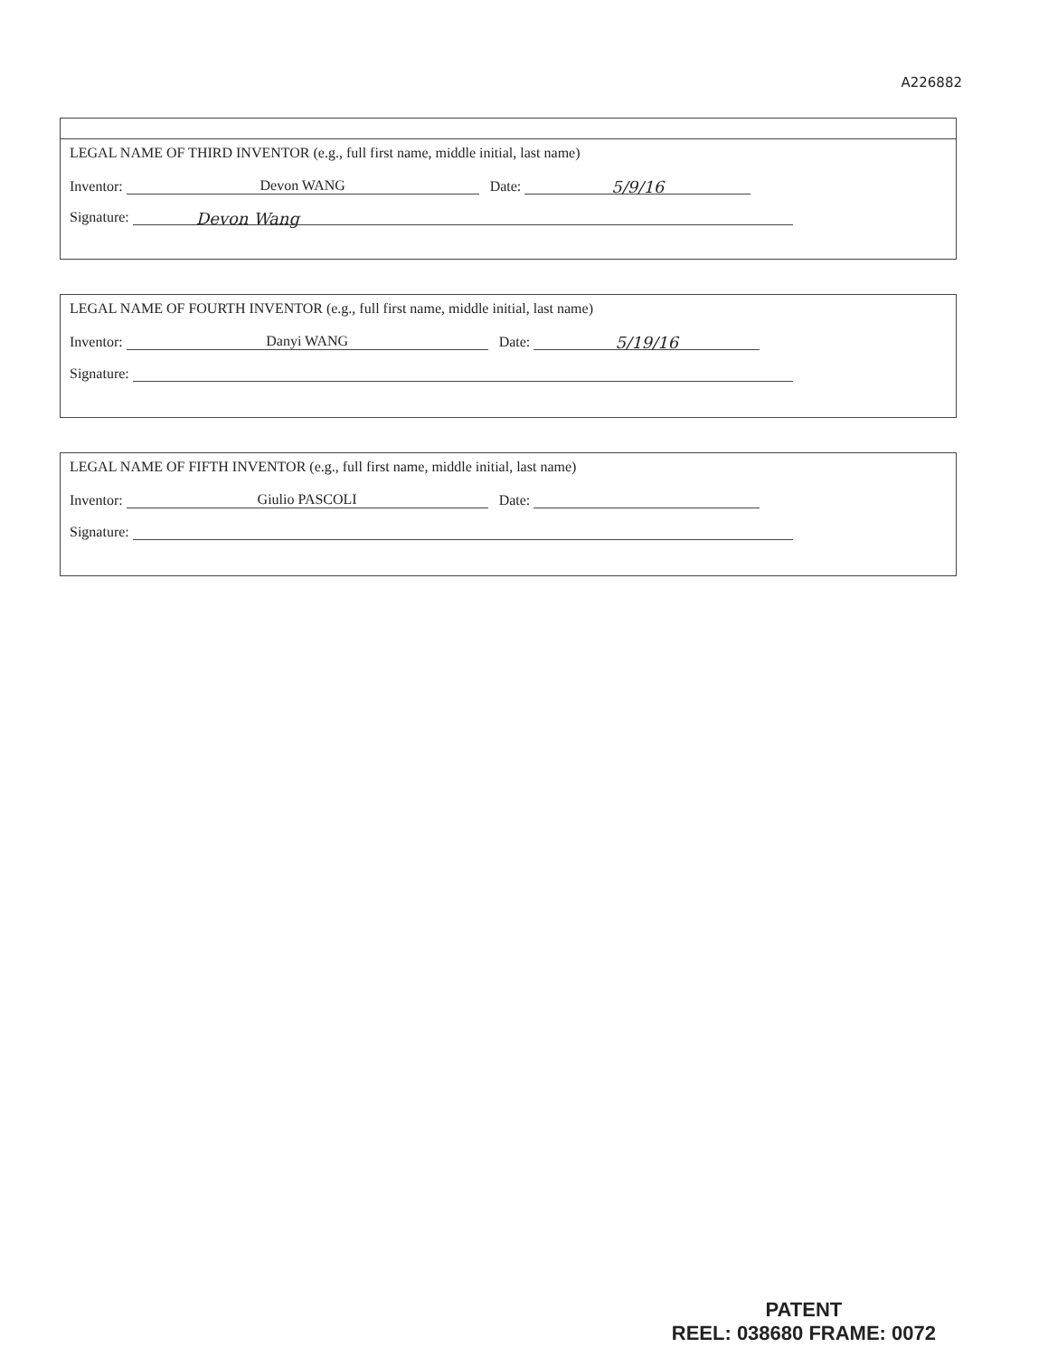A226882
LEGAL NAME OF THIRD INVENTOR (e.g., full first name, middle initial, last name)
Inventor: Devon WANG Date: 5/9/16
Signature: Devon Wang
LEGAL NAME OF FOURTH INVENTOR (e.g., full first name, middle initial, last name)
Inventor: Danyi WANG Date: 5/19/16
Signature:
LEGAL NAME OF FIFTH INVENTOR (e.g., full first name, middle initial, last name)
Inventor: Giulio PASCOLI Date:
Signature:
PATENT
REEL: 038680 FRAME: 0072